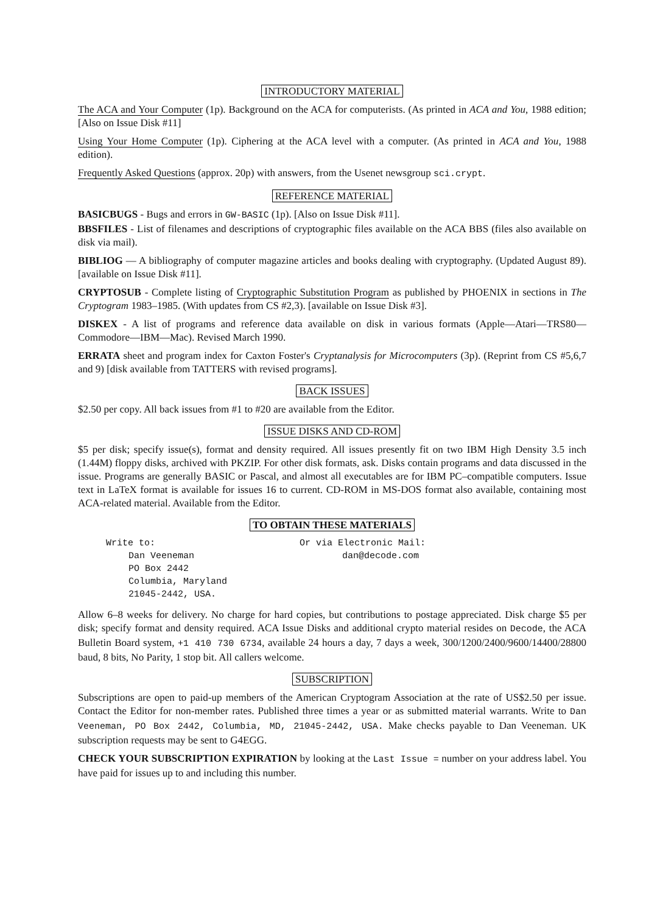INTRODUCTORY MATERIAL
The ACA and Your Computer (1p). Background on the ACA for computerists. (As printed in ACA and You, 1988 edition; [Also on Issue Disk #11]
Using Your Home Computer (1p). Ciphering at the ACA level with a computer. (As printed in ACA and You, 1988 edition).
Frequently Asked Questions (approx. 20p) with answers, from the Usenet newsgroup sci.crypt.
REFERENCE MATERIAL
BASICBUGS - Bugs and errors in GW-BASIC (1p). [Also on Issue Disk #11].
BBSFILES - List of filenames and descriptions of cryptographic files available on the ACA BBS (files also available on disk via mail).
BIBLIOG — A bibliography of computer magazine articles and books dealing with cryptography. (Updated August 89). [available on Issue Disk #11].
CRYPTOSUB - Complete listing of Cryptographic Substitution Program as published by PHOENIX in sections in The Cryptogram 1983–1985. (With updates from CS #2,3). [available on Issue Disk #3].
DISKEX - A list of programs and reference data available on disk in various formats (Apple—Atari—TRS80—Commodore—IBM—Mac). Revised March 1990.
ERRATA sheet and program index for Caxton Foster's Cryptanalysis for Microcomputers (3p). (Reprint from CS #5,6,7 and 9) [disk available from TATTERS with revised programs].
BACK ISSUES
$2.50 per copy. All back issues from #1 to #20 are available from the Editor.
ISSUE DISKS AND CD-ROM
$5 per disk; specify issue(s), format and density required. All issues presently fit on two IBM High Density 3.5 inch (1.44M) floppy disks, archived with PKZIP. For other disk formats, ask. Disks contain programs and data discussed in the issue. Programs are generally BASIC or Pascal, and almost all executables are for IBM PC–compatible computers. Issue text in LaTeX format is available for issues 16 to current. CD-ROM in MS-DOS format also available, containing most ACA-related material. Available from the Editor.
TO OBTAIN THESE MATERIALS
Write to:
Dan Veeneman
PO Box 2442
Columbia, Maryland
21045-2442, USA.
Or via Electronic Mail:
dan@decode.com
Allow 6–8 weeks for delivery. No charge for hard copies, but contributions to postage appreciated. Disk charge $5 per disk; specify format and density required. ACA Issue Disks and additional crypto material resides on Decode, the ACA Bulletin Board system, +1 410 730 6734, available 24 hours a day, 7 days a week, 300/1200/2400/9600/14400/28800 baud, 8 bits, No Parity, 1 stop bit. All callers welcome.
SUBSCRIPTION
Subscriptions are open to paid-up members of the American Cryptogram Association at the rate of US$2.50 per issue. Contact the Editor for non-member rates. Published three times a year or as submitted material warrants. Write to Dan Veeneman, PO Box 2442, Columbia, MD, 21045-2442, USA. Make checks payable to Dan Veeneman. UK subscription requests may be sent to G4EGG.
CHECK YOUR SUBSCRIPTION EXPIRATION by looking at the Last Issue = number on your address label. You have paid for issues up to and including this number.